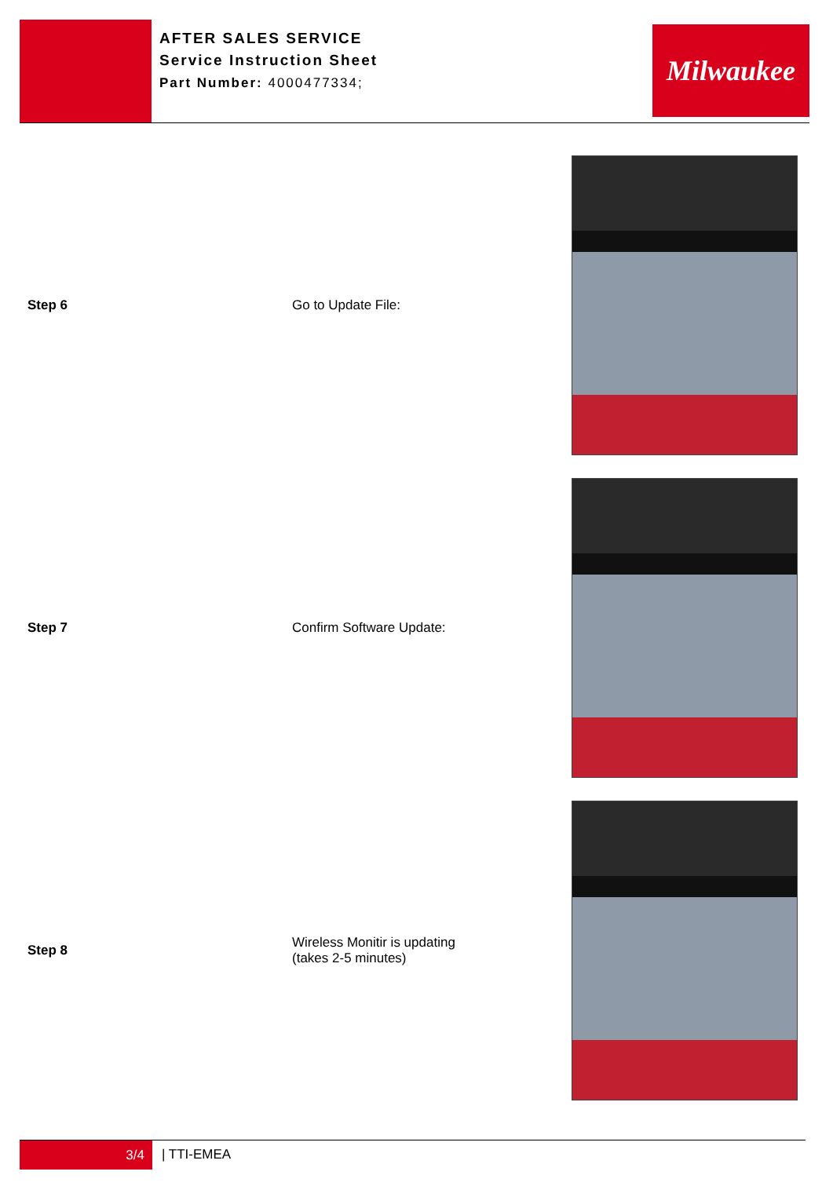AFTER SALES SERVICE
Service Instruction Sheet
Part Number: 4000477334;
Milwaukee
| Step 6 | Go to Update File: | |
| Step 7 | Confirm Software Update: | |
| Step 8 | Wireless Monitir is updating (takes 2-5 minutes) | |
3/4
| TTI-EMEA